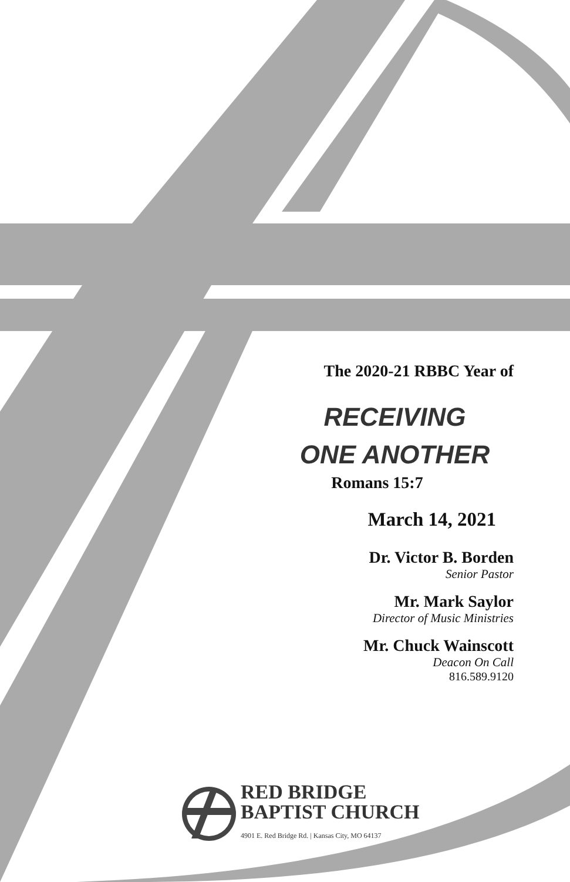The 2020-21 RBBC Year of
RECEIVING
ONE ANOTHER
Romans 15:7
March 14, 2021
Dr. Victor B. Borden
Senior Pastor
Mr. Mark Saylor
Director of Music Ministries
Mr. Chuck Wainscott
Deacon On Call
816.589.9120
RED BRIDGE
BAPTIST CHURCH
4901 E. Red Bridge Rd. | Kansas City, MO 64137